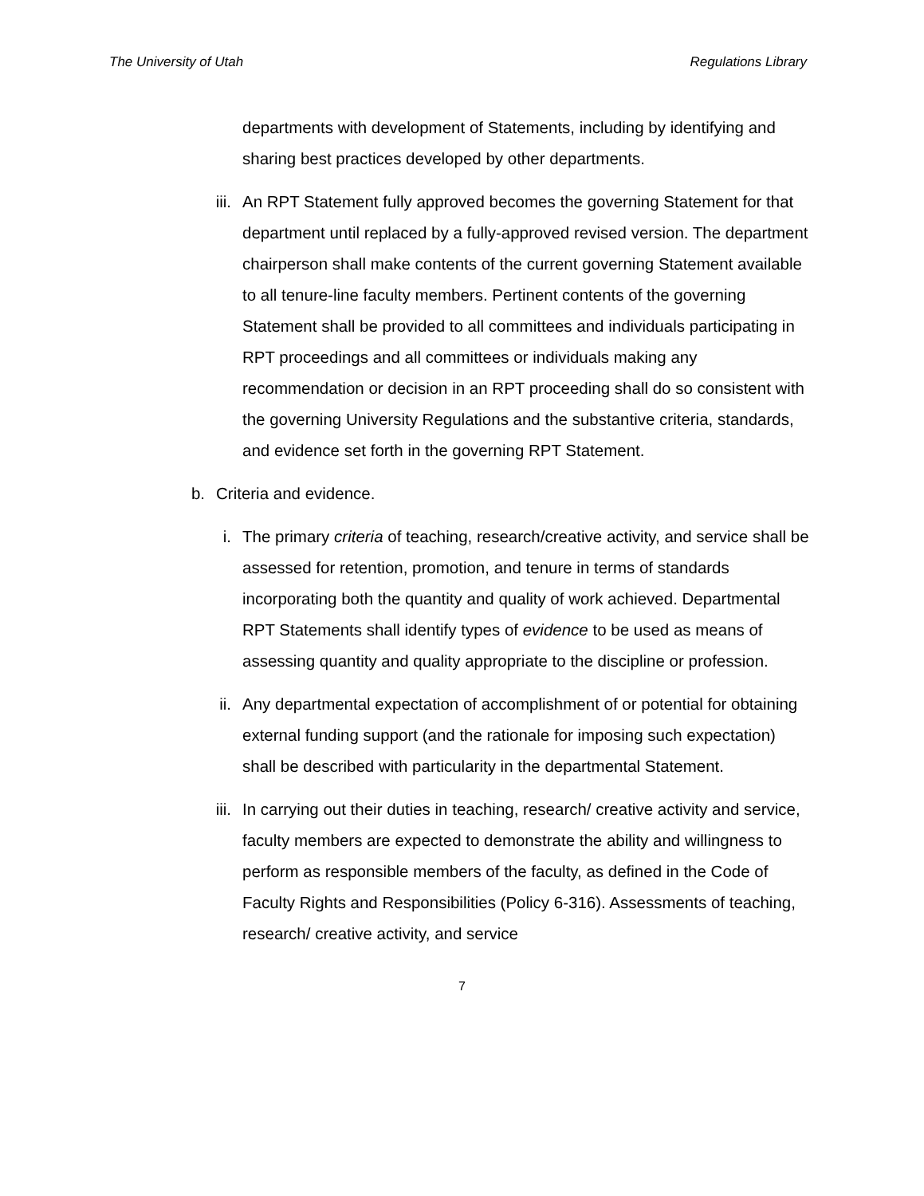The University of Utah Regulations Library
departments with development of Statements, including by identifying and sharing best practices developed by other departments.
iii. An RPT Statement fully approved becomes the governing Statement for that department until replaced by a fully-approved revised version. The department chairperson shall make contents of the current governing Statement available to all tenure-line faculty members. Pertinent contents of the governing Statement shall be provided to all committees and individuals participating in RPT proceedings and all committees or individuals making any recommendation or decision in an RPT proceeding shall do so consistent with the governing University Regulations and the substantive criteria, standards, and evidence set forth in the governing RPT Statement.
b. Criteria and evidence.
i. The primary criteria of teaching, research/creative activity, and service shall be assessed for retention, promotion, and tenure in terms of standards incorporating both the quantity and quality of work achieved. Departmental RPT Statements shall identify types of evidence to be used as means of assessing quantity and quality appropriate to the discipline or profession.
ii. Any departmental expectation of accomplishment of or potential for obtaining external funding support (and the rationale for imposing such expectation) shall be described with particularity in the departmental Statement.
iii. In carrying out their duties in teaching, research/ creative activity and service, faculty members are expected to demonstrate the ability and willingness to perform as responsible members of the faculty, as defined in the Code of Faculty Rights and Responsibilities (Policy 6-316). Assessments of teaching, research/ creative activity, and service
7